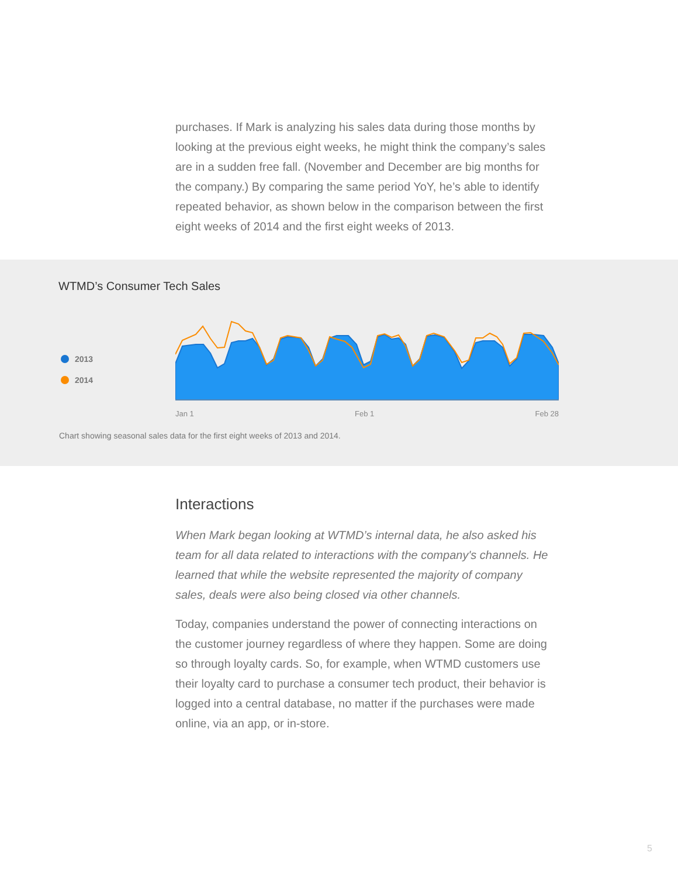purchases. If Mark is analyzing his sales data during those months by looking at the previous eight weeks, he might think the company’s sales are in a sudden free fall. (November and December are big months for the company.) By comparing the same period YoY, he’s able to identify repeated behavior, as shown below in the comparison between the first eight weeks of 2014 and the first eight weeks of 2013.
WTMD’s Consumer Tech Sales
2013
2014
Jan 1 Feb 1 Feb 28
Chart showing seasonal sales data for the first eight weeks of 2013 and 2014.
Interactions
When Mark began looking at WTMD’s internal data, he also asked his team for all data related to interactions with the company's channels. He learned that while the website represented the majority of company sales, deals were also being closed via other channels.
Today, companies understand the power of connecting interactions on the customer journey regardless of where they happen. Some are doing so through loyalty cards. So, for example, when WTMD customers use their loyalty card to purchase a consumer tech product, their behavior is logged into a central database, no matter if the purchases were made online, via an app, or in-store.
5